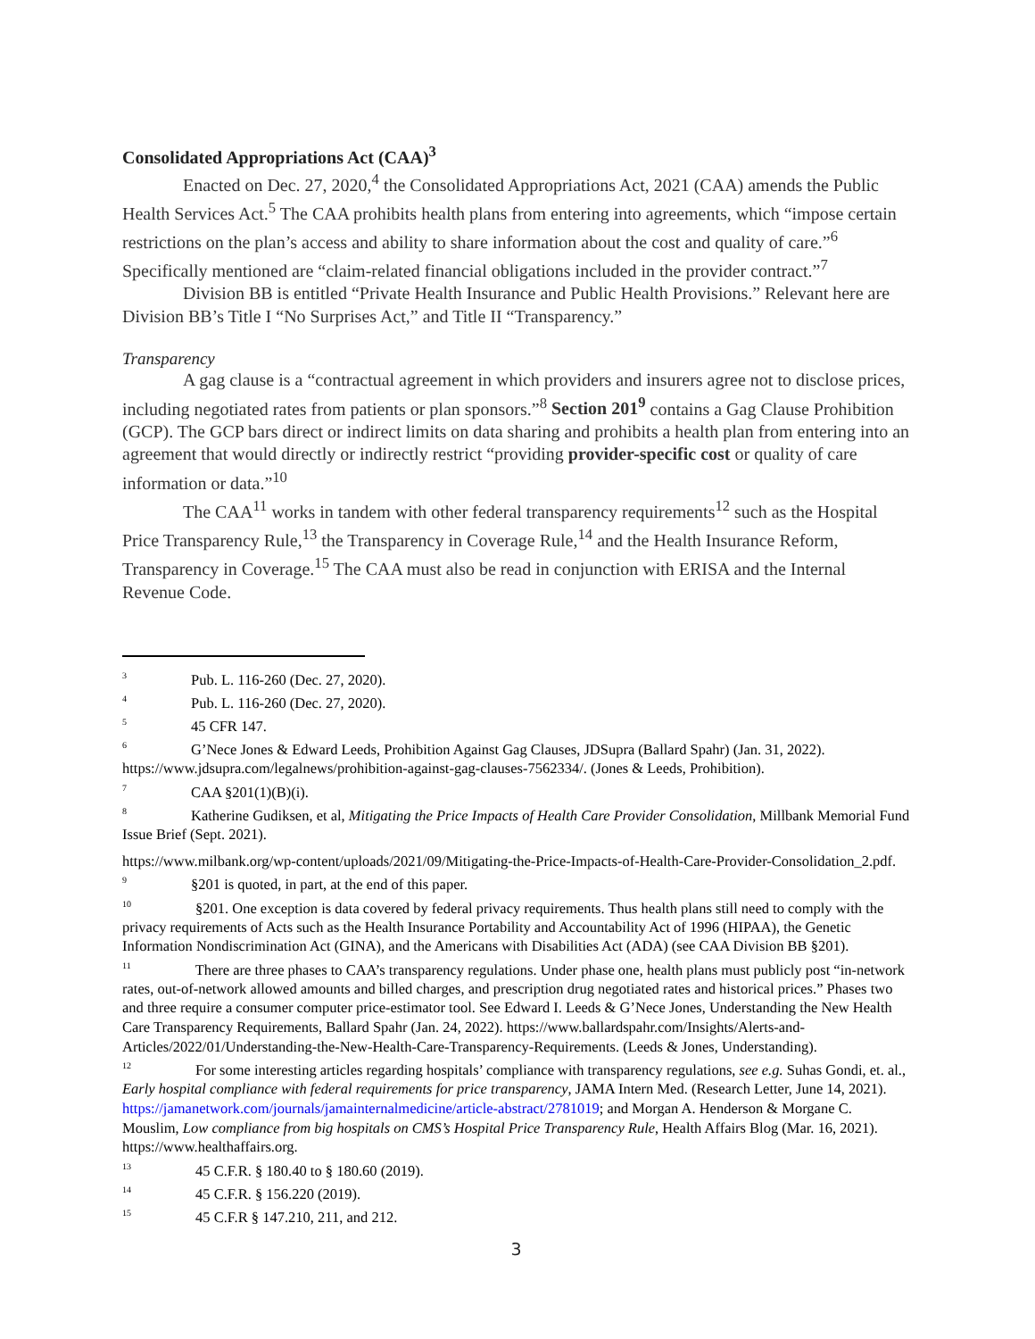Consolidated Appropriations Act (CAA)<sup>3</sup>
Enacted on Dec. 27, 2020,<sup>4</sup> the Consolidated Appropriations Act, 2021 (CAA) amends the Public Health Services Act.<sup>5</sup> The CAA prohibits health plans from entering into agreements, which “impose certain restrictions on the plan’s access and ability to share information about the cost and quality of care.”<sup>6</sup> Specifically mentioned are “claim-related financial obligations included in the provider contract.”<sup>7</sup>
Division BB is entitled “Private Health Insurance and Public Health Provisions.” Relevant here are Division BB’s Title I “No Surprises Act,” and Title II “Transparency.”
Transparency
A gag clause is a “contractual agreement in which providers and insurers agree not to disclose prices, including negotiated rates from patients or plan sponsors.”<sup>8</sup> Section 201<sup>9</sup> contains a Gag Clause Prohibition (GCP). The GCP bars direct or indirect limits on data sharing and prohibits a health plan from entering into an agreement that would directly or indirectly restrict “providing provider-specific cost or quality of care information or data.”<sup>10</sup>
The CAA<sup>11</sup> works in tandem with other federal transparency requirements<sup>12</sup> such as the Hospital Price Transparency Rule,<sup>13</sup> the Transparency in Coverage Rule,<sup>14</sup> and the Health Insurance Reform, Transparency in Coverage.<sup>15</sup> The CAA must also be read in conjunction with ERISA and the Internal Revenue Code.
<sup>3</sup> Pub. L. 116-260 (Dec. 27, 2020).
<sup>4</sup> Pub. L. 116-260 (Dec. 27, 2020).
<sup>5</sup> 45 CFR 147.
<sup>6</sup> G’Nece Jones & Edward Leeds, Prohibition Against Gag Clauses, JDSupra (Ballard Spahr) (Jan. 31, 2022). https://www.jdsupra.com/legalnews/prohibition-against-gag-clauses-7562334/. (Jones & Leeds, Prohibition).
<sup>7</sup> CAA §201(1)(B)(i).
<sup>8</sup> Katherine Gudiksen, et al, Mitigating the Price Impacts of Health Care Provider Consolidation, Millbank Memorial Fund Issue Brief (Sept. 2021).
https://www.milbank.org/wp-content/uploads/2021/09/Mitigating-the-Price-Impacts-of-Health-Care-Provider-Consolidation_2.pdf.
<sup>9</sup> §201 is quoted, in part, at the end of this paper.
<sup>10</sup> §201. One exception is data covered by federal privacy requirements. Thus health plans still need to comply with the privacy requirements of Acts such as the Health Insurance Portability and Accountability Act of 1996 (HIPAA), the Genetic Information Nondiscrimination Act (GINA), and the Americans with Disabilities Act (ADA) (see CAA Division BB §201).
<sup>11</sup> There are three phases to CAA’s transparency regulations. Under phase one, health plans must publicly post “in-network rates, out-of-network allowed amounts and billed charges, and prescription drug negotiated rates and historical prices.” Phases two and three require a consumer computer price-estimator tool. See Edward I. Leeds & G’Nece Jones, Understanding the New Health Care Transparency Requirements, Ballard Spahr (Jan. 24, 2022). https://www.ballardspahr.com/Insights/Alerts-and-Articles/2022/01/Understanding-the-New-Health-Care-Transparency-Requirements. (Leeds & Jones, Understanding).
<sup>12</sup> For some interesting articles regarding hospitals’ compliance with transparency regulations, see e.g. Suhas Gondi, et. al., Early hospital compliance with federal requirements for price transparency, JAMA Intern Med. (Research Letter, June 14, 2021). https://jamanetwork.com/journals/jamainternalmedicine/article-abstract/2781019; and Morgan A. Henderson & Morgane C. Mouslim, Low compliance from big hospitals on CMS’s Hospital Price Transparency Rule, Health Affairs Blog (Mar. 16, 2021). https://www.healthaffairs.org.
<sup>13</sup> 45 C.F.R. § 180.40 to § 180.60 (2019).
<sup>14</sup> 45 C.F.R. § 156.220 (2019).
<sup>15</sup> 45 C.F.R § 147.210, 211, and 212.
3